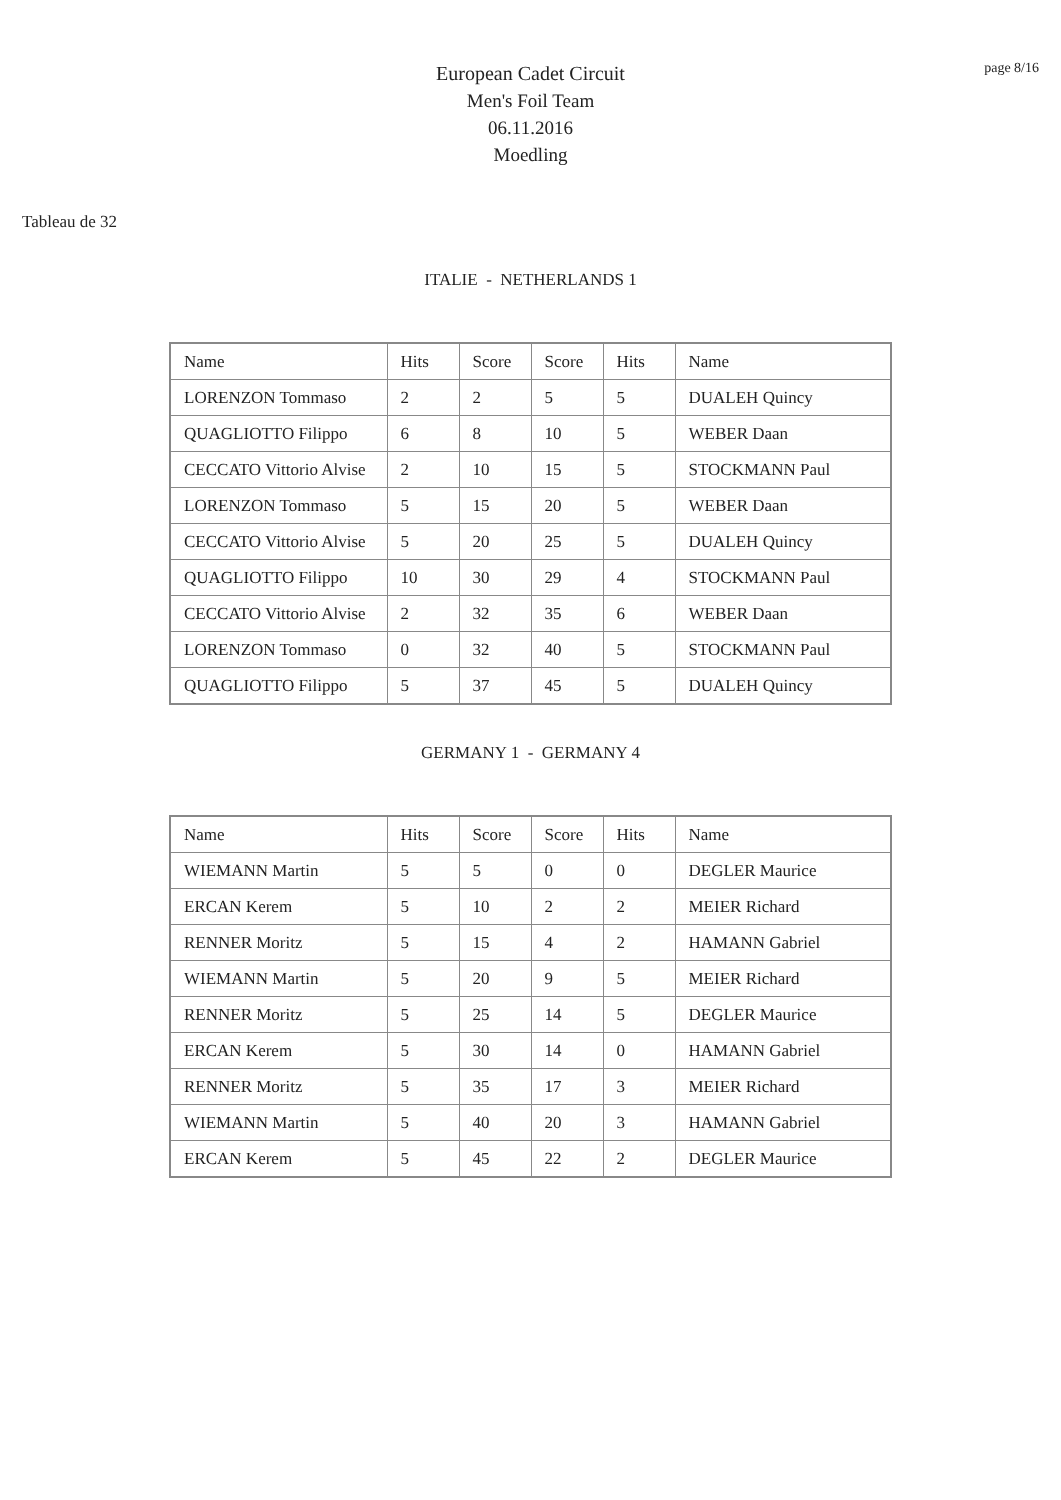page 8/16
European Cadet Circuit
Men's Foil Team
06.11.2016
Moedling
Tableau de 32
ITALIE - NETHERLANDS 1
| Name | Hits | Score | Score | Hits | Name |
| LORENZON Tommaso | 2 | 2 | 5 | 5 | DUALEH Quincy |
| QUAGLIOTTO Filippo | 6 | 8 | 10 | 5 | WEBER Daan |
| CECCATO Vittorio Alvise | 2 | 10 | 15 | 5 | STOCKMANN Paul |
| LORENZON Tommaso | 5 | 15 | 20 | 5 | WEBER Daan |
| CECCATO Vittorio Alvise | 5 | 20 | 25 | 5 | DUALEH Quincy |
| QUAGLIOTTO Filippo | 10 | 30 | 29 | 4 | STOCKMANN Paul |
| CECCATO Vittorio Alvise | 2 | 32 | 35 | 6 | WEBER Daan |
| LORENZON Tommaso | 0 | 32 | 40 | 5 | STOCKMANN Paul |
| QUAGLIOTTO Filippo | 5 | 37 | 45 | 5 | DUALEH Quincy |
GERMANY 1 - GERMANY 4
| Name | Hits | Score | Score | Hits | Name |
| WIEMANN Martin | 5 | 5 | 0 | 0 | DEGLER Maurice |
| ERCAN Kerem | 5 | 10 | 2 | 2 | MEIER Richard |
| RENNER Moritz | 5 | 15 | 4 | 2 | HAMANN Gabriel |
| WIEMANN Martin | 5 | 20 | 9 | 5 | MEIER Richard |
| RENNER Moritz | 5 | 25 | 14 | 5 | DEGLER Maurice |
| ERCAN Kerem | 5 | 30 | 14 | 0 | HAMANN Gabriel |
| RENNER Moritz | 5 | 35 | 17 | 3 | MEIER Richard |
| WIEMANN Martin | 5 | 40 | 20 | 3 | HAMANN Gabriel |
| ERCAN Kerem | 5 | 45 | 22 | 2 | DEGLER Maurice |